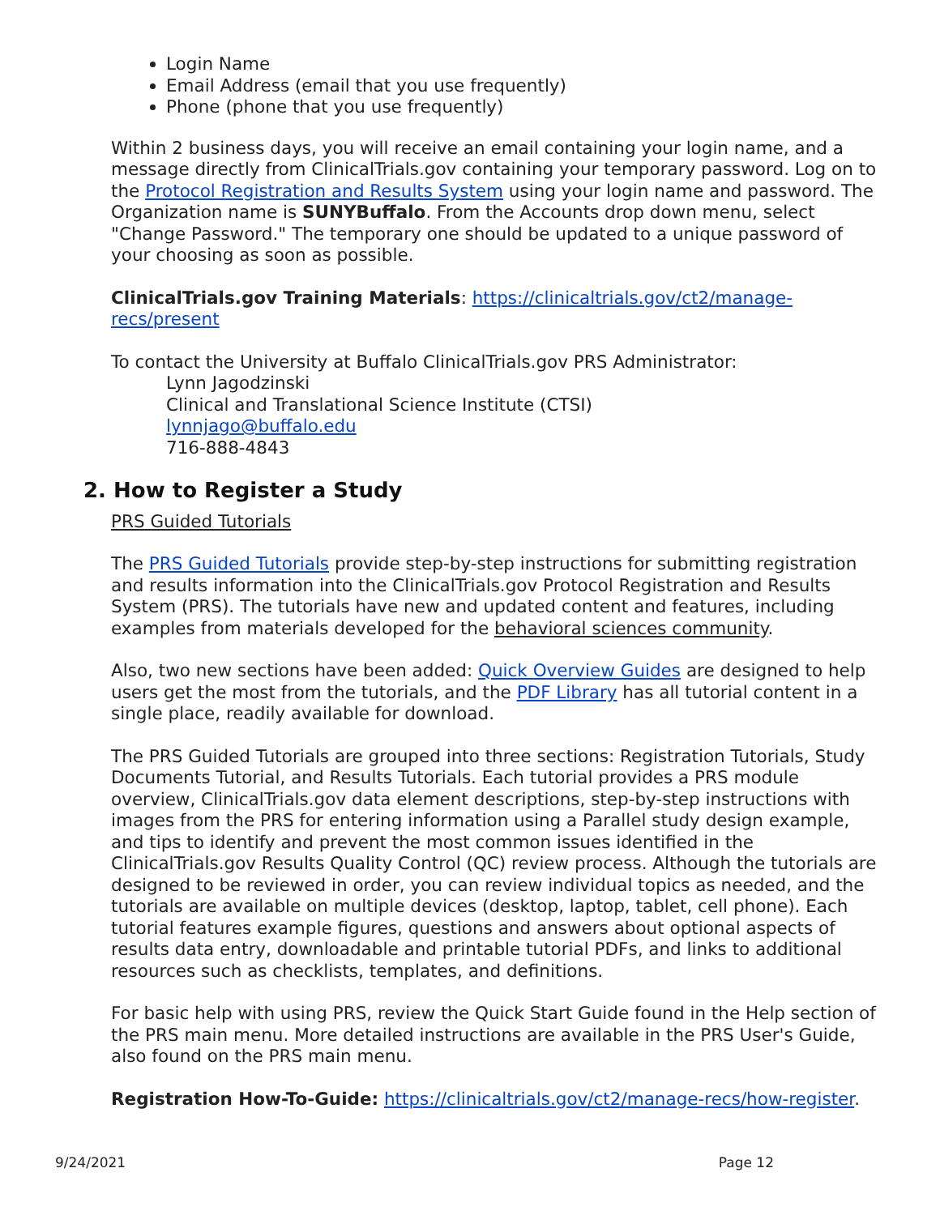Login Name
Email Address (email that you use frequently)
Phone (phone that you use frequently)
Within 2 business days, you will receive an email containing your login name, and a message directly from ClinicalTrials.gov containing your temporary password. Log on to the Protocol Registration and Results System using your login name and password. The Organization name is SUNYBuffalo. From the Accounts drop down menu, select "Change Password." The temporary one should be updated to a unique password of your choosing as soon as possible.
ClinicalTrials.gov Training Materials: https://clinicaltrials.gov/ct2/manage-recs/present
To contact the University at Buffalo ClinicalTrials.gov PRS Administrator:
Lynn Jagodzinski
Clinical and Translational Science Institute (CTSI)
lynnjago@buffalo.edu
716-888-4843
2. How to Register a Study
PRS Guided Tutorials
The PRS Guided Tutorials provide step-by-step instructions for submitting registration and results information into the ClinicalTrials.gov Protocol Registration and Results System (PRS). The tutorials have new and updated content and features, including examples from materials developed for the behavioral sciences community.
Also, two new sections have been added: Quick Overview Guides are designed to help users get the most from the tutorials, and the PDF Library has all tutorial content in a single place, readily available for download.
The PRS Guided Tutorials are grouped into three sections: Registration Tutorials, Study Documents Tutorial, and Results Tutorials. Each tutorial provides a PRS module overview, ClinicalTrials.gov data element descriptions, step-by-step instructions with images from the PRS for entering information using a Parallel study design example, and tips to identify and prevent the most common issues identified in the ClinicalTrials.gov Results Quality Control (QC) review process. Although the tutorials are designed to be reviewed in order, you can review individual topics as needed, and the tutorials are available on multiple devices (desktop, laptop, tablet, cell phone). Each tutorial features example figures, questions and answers about optional aspects of results data entry, downloadable and printable tutorial PDFs, and links to additional resources such as checklists, templates, and definitions.
For basic help with using PRS, review the Quick Start Guide found in the Help section of the PRS main menu. More detailed instructions are available in the PRS User's Guide, also found on the PRS main menu.
Registration How-To-Guide: https://clinicaltrials.gov/ct2/manage-recs/how-register.
9/24/2021 Page 12